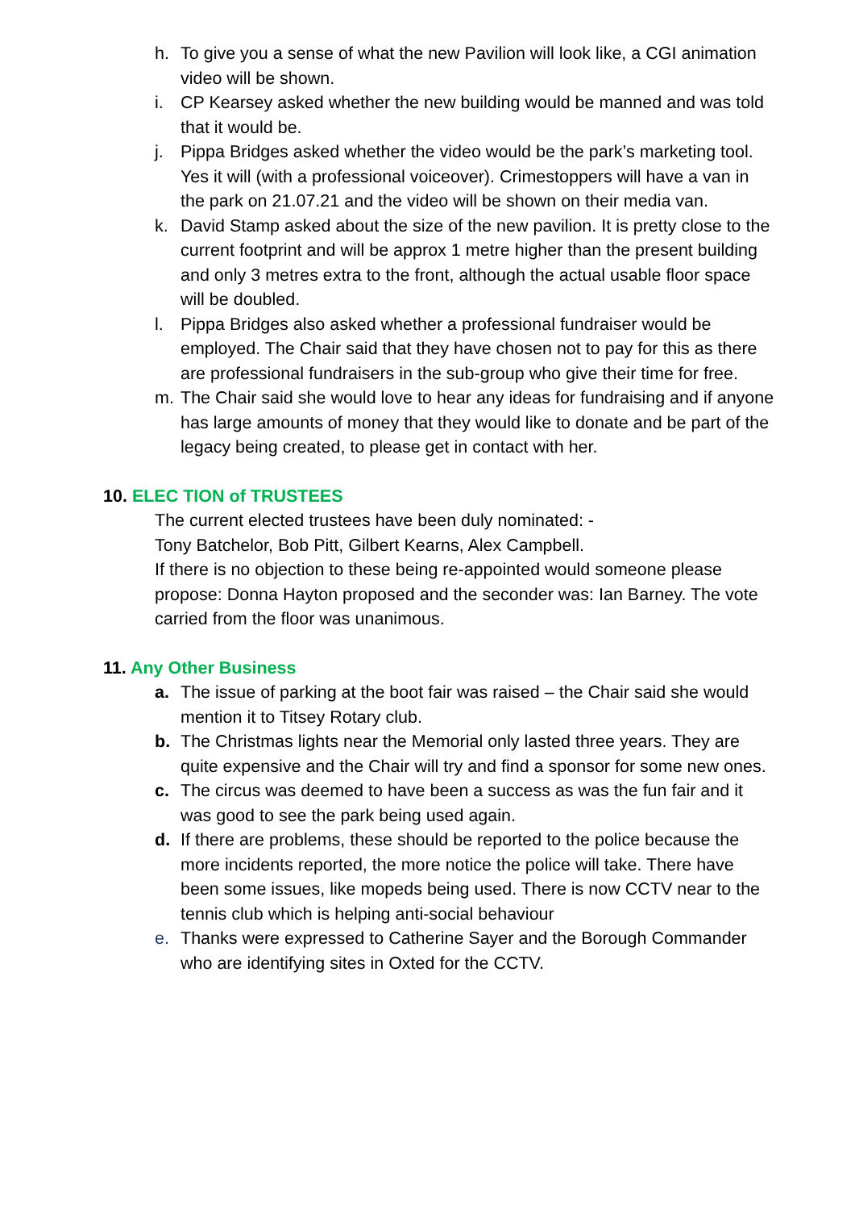h. To give you a sense of what the new Pavilion will look like, a CGI animation video will be shown.
i. CP Kearsey asked whether the new building would be manned and was told that it would be.
j. Pippa Bridges asked whether the video would be the park’s marketing tool. Yes it will (with a professional voiceover). Crimestoppers will have a van in the park on 21.07.21 and the video will be shown on their media van.
k. David Stamp asked about the size of the new pavilion. It is pretty close to the current footprint and will be approx 1 metre higher than the present building and only 3 metres extra to the front, although the actual usable floor space will be doubled.
l. Pippa Bridges also asked whether a professional fundraiser would be employed. The Chair said that they have chosen not to pay for this as there are professional fundraisers in the sub-group who give their time for free.
m. The Chair said she would love to hear any ideas for fundraising and if anyone has large amounts of money that they would like to donate and be part of the legacy being created, to please get in contact with her.
10. ELEC TION of TRUSTEES
The current elected trustees have been duly nominated: -
Tony Batchelor, Bob Pitt, Gilbert Kearns, Alex Campbell.
If there is no objection to these being re-appointed would someone please propose: Donna Hayton proposed and the seconder was: Ian Barney. The vote carried from the floor was unanimous.
11. Any Other Business
a. The issue of parking at the boot fair was raised – the Chair said she would mention it to Titsey Rotary club.
b. The Christmas lights near the Memorial only lasted three years. They are quite expensive and the Chair will try and find a sponsor for some new ones.
c. The circus was deemed to have been a success as was the fun fair and it was good to see the park being used again.
d. If there are problems, these should be reported to the police because the more incidents reported, the more notice the police will take. There have been some issues, like mopeds being used. There is now CCTV near to the tennis club which is helping anti-social behaviour
e. Thanks were expressed to Catherine Sayer and the Borough Commander who are identifying sites in Oxted for the CCTV.